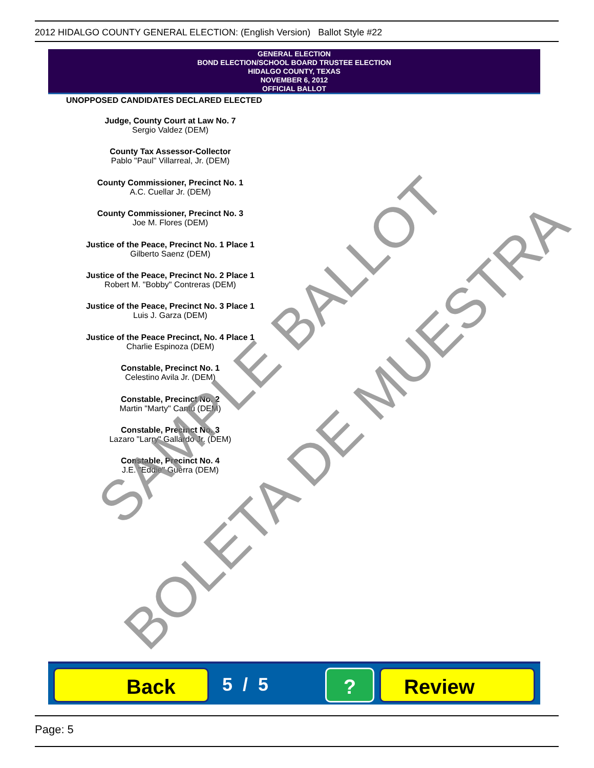2012 HIDALGO COUNTY GENERAL ELECTION: (English Version) Ballot Style #22
GENERAL ELECTION
BOND ELECTION/SCHOOL BOARD TRUSTEE ELECTION
HIDALGO COUNTY, TEXAS
NOVEMBER 6, 2012
OFFICIAL BALLOT
UNOPPOSED CANDIDATES DECLARED ELECTED
Judge, County Court at Law No. 7
Sergio Valdez (DEM)
County Tax Assessor-Collector
Pablo "Paul" Villarreal, Jr. (DEM)
County Commissioner, Precinct No. 1
A.C. Cuellar Jr. (DEM)
County Commissioner, Precinct No. 3
Joe M. Flores (DEM)
Justice of the Peace, Precinct No. 1 Place 1
Gilberto Saenz (DEM)
Justice of the Peace, Precinct No. 2 Place 1
Robert M. "Bobby" Contreras (DEM)
Justice of the Peace, Precinct No. 3 Place 1
Luis J. Garza (DEM)
Justice of the Peace Precinct, No. 4 Place 1
Charlie Espinoza (DEM)
Constable, Precinct No. 1
Celestino Avila Jr. (DEM)
Constable, Precinct No. 2
Martin "Marty" Cantú (DEM)
Constable, Precinct No. 3
Lazaro "Larry" Gallardo Jr. (DEM)
Constable, Precinct No. 4
J.E. "Eddie" Guerra (DEM)
SAMPLE BALLOT
BOLETA DE MUESTRA
Back 5 / 5 ? Review
Page: 5